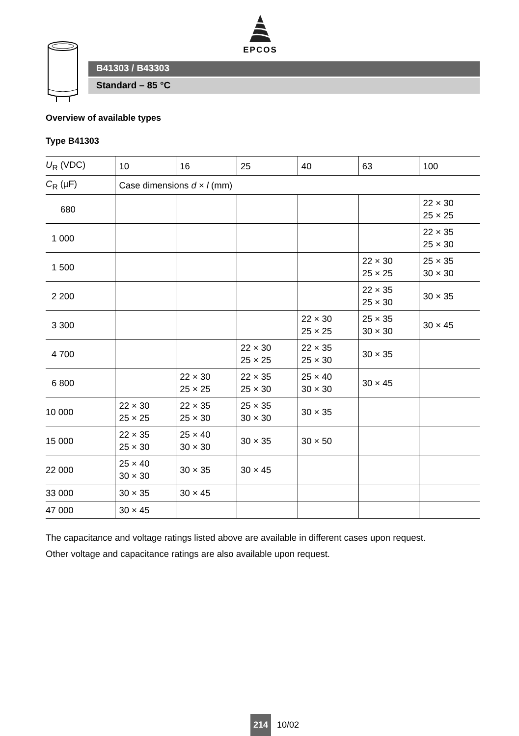EPCOS
B41303 / B43303
Standard – 85 °C
Overview of available types
Type B41303
| U<sub>R</sub> (VDC) | 10 | 16 | 25 | 40 | 63 | 100 |
| --- | --- | --- | --- | --- | --- | --- |
| C<sub>R</sub> (µF) | Case dimensions d × l (mm) | | | | | |
| 680 | | | | | | 22 × 30 25 × 25 |
| 1 000 | | | | | | 22 × 35 25 × 30 |
| 1 500 | | | | | 22 × 30 25 × 25 | 25 × 35 30 × 30 |
| 2 200 | | | | | 22 × 35 25 × 30 | 30 × 35 |
| 3 300 | | | | 22 × 30 25 × 25 | 25 × 35 30 × 30 | 30 × 45 |
| 4 700 | | | 22 × 30 25 × 25 | 22 × 35 25 × 30 | 30 × 35 | |
| 6 800 | | 22 × 30 25 × 25 | 22 × 35 25 × 30 | 25 × 40 30 × 30 | 30 × 45 | |
| 10 000 | 22 × 30 25 × 25 | 22 × 35 25 × 30 | 25 × 35 30 × 30 | 30 × 35 | | |
| 15 000 | 22 × 35 25 × 30 | 25 × 40 30 × 30 | 30 × 35 | 30 × 50 | | |
| 22 000 | 25 × 40 30 × 30 | 30 × 35 | 30 × 45 | | | |
| 33 000 | 30 × 35 | 30 × 45 | | | | |
| 47 000 | 30 × 45 | | | | | |
The capacitance and voltage ratings listed above are available in different cases upon request.
Other voltage and capacitance ratings are also available upon request.
214 10/02